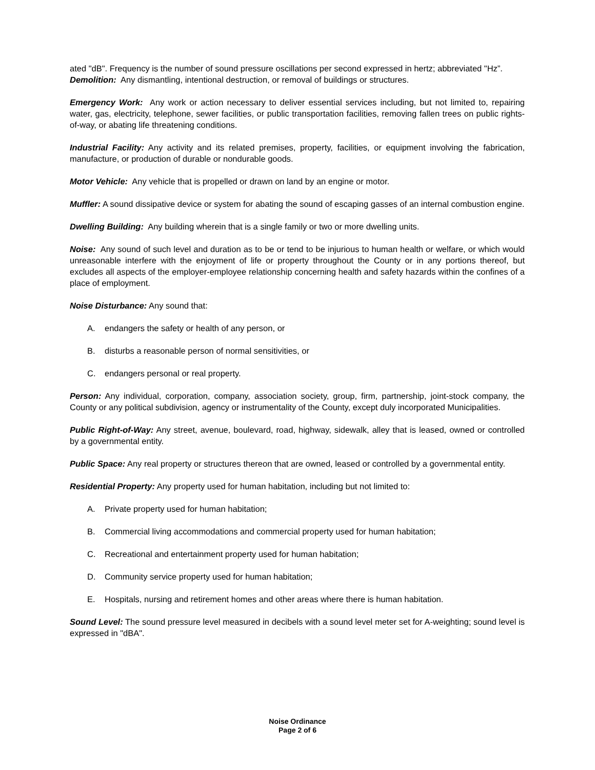ated "dB". Frequency is the number of sound pressure oscillations per second expressed in hertz; abbreviated "Hz”.
Demolition: Any dismantling, intentional destruction, or removal of buildings or structures.
Emergency Work: Any work or action necessary to deliver essential services including, but not limited to, repairing water, gas, electricity, telephone, sewer facilities, or public transportation facilities, removing fallen trees on public rights-of-way, or abating life threatening conditions.
Industrial Facility: Any activity and its related premises, property, facilities, or equipment involving the fabrication, manufacture, or production of durable or nondurable goods.
Motor Vehicle: Any vehicle that is propelled or drawn on land by an engine or motor.
Muffler: A sound dissipative device or system for abating the sound of escaping gasses of an internal combustion engine.
Dwelling Building: Any building wherein that is a single family or two or more dwelling units.
Noise: Any sound of such level and duration as to be or tend to be injurious to human health or welfare, or which would unreasonable interfere with the enjoyment of life or property throughout the County or in any portions thereof, but excludes all aspects of the employer-employee relationship concerning health and safety hazards within the confines of a place of employment.
Noise Disturbance: Any sound that:
A. endangers the safety or health of any person, or
B. disturbs a reasonable person of normal sensitivities, or
C. endangers personal or real property.
Person: Any individual, corporation, company, association society, group, firm, partnership, joint-stock company, the County or any political subdivision, agency or instrumentality of the County, except duly incorporated Municipalities.
Public Right-of-Way: Any street, avenue, boulevard, road, highway, sidewalk, alley that is leased, owned or controlled by a governmental entity.
Public Space: Any real property or structures thereon that are owned, leased or controlled by a governmental entity.
Residential Property: Any property used for human habitation, including but not limited to:
A. Private property used for human habitation;
B. Commercial living accommodations and commercial property used for human habitation;
C. Recreational and entertainment property used for human habitation;
D. Community service property used for human habitation;
E. Hospitals, nursing and retirement homes and other areas where there is human habitation.
Sound Level: The sound pressure level measured in decibels with a sound level meter set for A-weighting; sound level is expressed in "dBA".
Noise Ordinance
Page 2 of 6